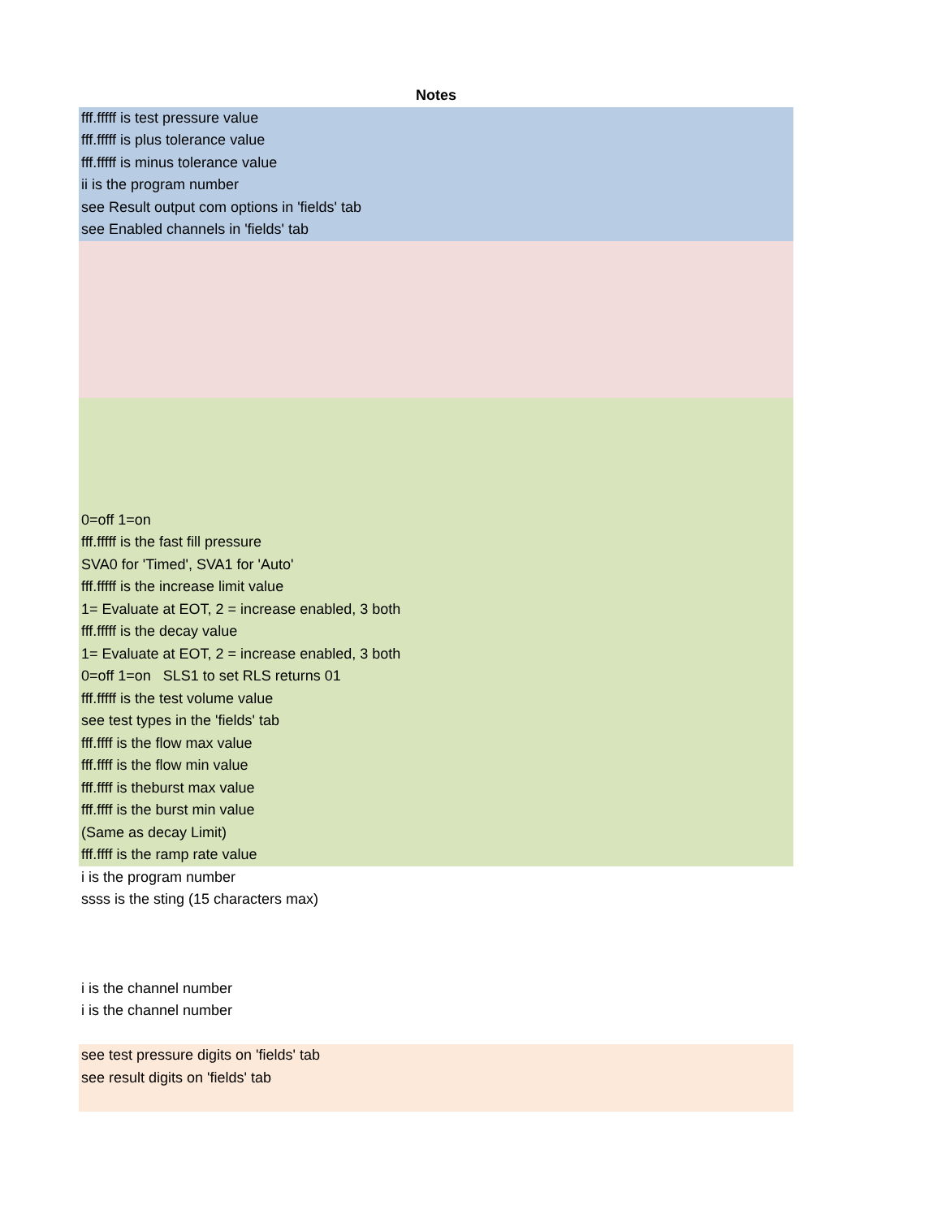| Notes |
| --- |
| fff.fffff is test pressure value |
| fff.fffff is plus tolerance value |
| fff.fffff is minus tolerance value |
| ii is the program number |
| see Result output com options in 'fields' tab |
| see Enabled channels in 'fields' tab |
| 0=off 1=on |
| fff.fffff is the fast fill pressure |
| SVA0 for 'Timed', SVA1 for 'Auto' |
| fff.fffff is the increase limit value |
| 1= Evaluate at EOT, 2 = increase enabled, 3 both |
| fff.fffff is the decay value |
| 1= Evaluate at EOT, 2 = increase enabled, 3 both |
| 0=off 1=on SLS1 to set RLS returns 01 |
| fff.fffff is the test volume value |
| see test types in the 'fields' tab |
| fff.ffff is the flow max value |
| fff.ffff is the flow min value |
| fff.ffff is theburst max value |
| fff.ffff is the burst min value |
| (Same as decay Limit) |
| fff.ffff is the ramp rate value |
| i is the program number |
| ssss is the sting (15 characters max) |
| i is the channel number |
| i is the channel number |
| see test pressure digits on 'fields' tab |
| see result digits on 'fields' tab |